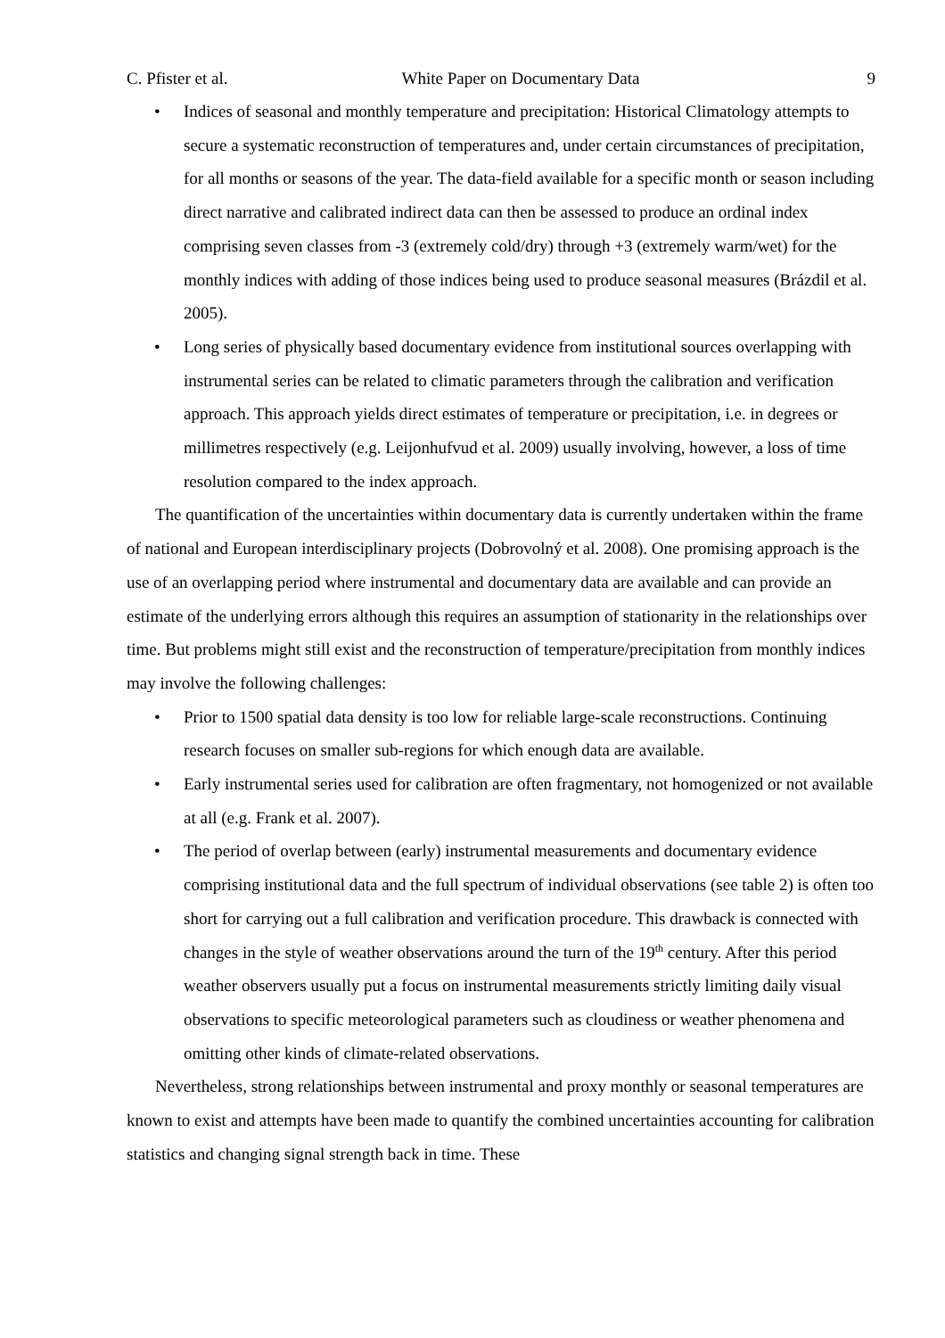C. Pfister et al. White Paper on Documentary Data 9
• Indices of seasonal and monthly temperature and precipitation: Historical Climatology attempts to secure a systematic reconstruction of temperatures and, under certain circumstances of precipitation, for all months or seasons of the year. The data-field available for a specific month or season including direct narrative and calibrated indirect data can then be assessed to produce an ordinal index comprising seven classes from -3 (extremely cold/dry) through +3 (extremely warm/wet) for the monthly indices with adding of those indices being used to produce seasonal measures (Brázdil et al. 2005).
• Long series of physically based documentary evidence from institutional sources overlapping with instrumental series can be related to climatic parameters through the calibration and verification approach. This approach yields direct estimates of temperature or precipitation, i.e. in degrees or millimetres respectively (e.g. Leijonhufvud et al. 2009) usually involving, however, a loss of time resolution compared to the index approach.
The quantification of the uncertainties within documentary data is currently undertaken within the frame of national and European interdisciplinary projects (Dobrovolný et al. 2008). One promising approach is the use of an overlapping period where instrumental and documentary data are available and can provide an estimate of the underlying errors although this requires an assumption of stationarity in the relationships over time. But problems might still exist and the reconstruction of temperature/precipitation from monthly indices may involve the following challenges:
• Prior to 1500 spatial data density is too low for reliable large-scale reconstructions. Continuing research focuses on smaller sub-regions for which enough data are available.
• Early instrumental series used for calibration are often fragmentary, not homogenized or not available at all (e.g. Frank et al. 2007).
• The period of overlap between (early) instrumental measurements and documentary evidence comprising institutional data and the full spectrum of individual observations (see table 2) is often too short for carrying out a full calibration and verification procedure. This drawback is connected with changes in the style of weather observations around the turn of the 19<sup>th</sup> century. After this period weather observers usually put a focus on instrumental measurements strictly limiting daily visual observations to specific meteorological parameters such as cloudiness or weather phenomena and omitting other kinds of climate-related observations.
Nevertheless, strong relationships between instrumental and proxy monthly or seasonal temperatures are known to exist and attempts have been made to quantify the combined uncertainties accounting for calibration statistics and changing signal strength back in time. These